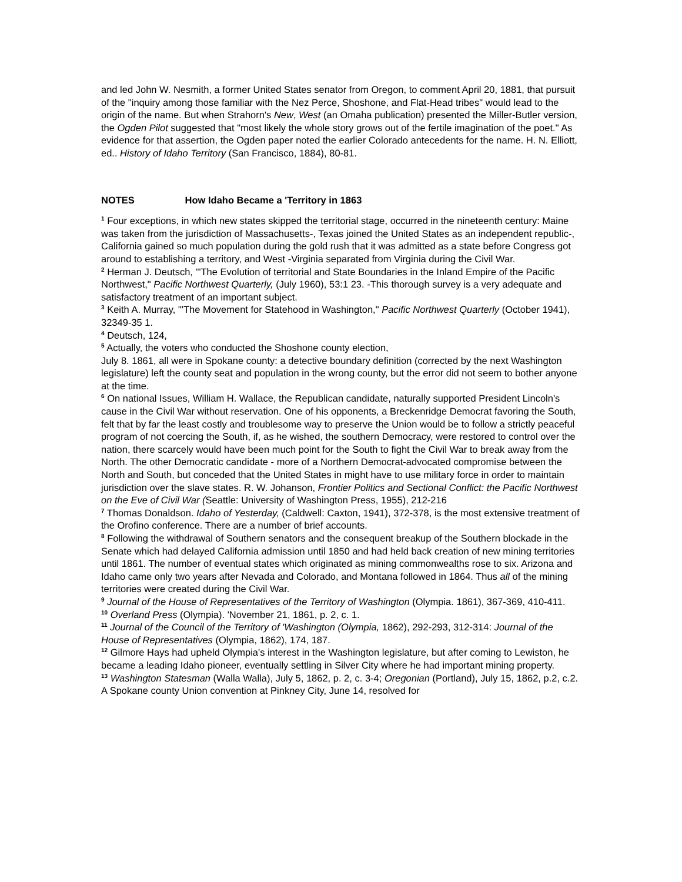and led John W. Nesmith, a former United States senator from Oregon, to comment April 20, 1881, that pursuit of the "inquiry among those familiar with the Nez Perce, Shoshone, and Flat-Head tribes" would lead to the origin of the name. But when Strahorn's New, West (an Omaha publication) presented the Miller-Butler version, the Ogden Pilot suggested that "most likely the whole story grows out of the fertile imagination of the poet." As evidence for that assertion, the Ogden paper noted the earlier Colorado antecedents for the name. H. N. Elliott, ed.. History of Idaho Territory (San Francisco, 1884), 80-81.
NOTES How Idaho Became a 'Territory in 1863
<sup>1</sup> Four exceptions, in which new states skipped the territorial stage, occurred in the nineteenth century: Maine was taken from the jurisdiction of Massachusetts-, Texas joined the United States as an independent republic-, California gained so much population during the gold rush that it was admitted as a state before Congress got around to establishing a territory, and West -Virginia separated from Virginia during the Civil War.
<sup>2</sup> Herman J. Deutsch, "'The Evolution of territorial and State Boundaries in the Inland Empire of the Pacific Northwest," Pacific Northwest Quarterly, (July 1960), 53:1 23. -This thorough survey is a very adequate and satisfactory treatment of an important subject.
<sup>3</sup> Keith A. Murray, "'The Movement for Statehood in Washington," Pacific Northwest Quarterly (October 1941), 32349-35 1.
<sup>4</sup> Deutsch, 124,
<sup>5</sup> Actually, the voters who conducted the Shoshone county election,
July 8. 1861, all were in Spokane county: a detective boundary definition (corrected by the next Washington legislature) left the county seat and population in the wrong county, but the error did not seem to bother anyone at the time.
<sup>6</sup> On national Issues, William H. Wallace, the Republican candidate, naturally supported President Lincoln's cause in the Civil War without reservation. One of his opponents, a Breckenridge Democrat favoring the South, felt that by far the least costly and troublesome way to preserve the Union would be to follow a strictly peaceful program of not coercing the South, if, as he wished, the southern Democracy, were restored to control over the nation, there scarcely would have been much point for the South to fight the Civil War to break away from the North. The other Democratic candidate - more of a Northern Democrat-advocated compromise between the North and South, but conceded that the United States in might have to use military force in order to maintain jurisdiction over the slave states. R. W. Johanson, Frontier Politics and Sectional Conflict: the Pacific Northwest on the Eve of Civil War (Seattle: University of Washington Press, 1955), 212-216
<sup>7</sup> Thomas Donaldson. Idaho of Yesterday, (Caldwell: Caxton, 1941), 372-378, is the most extensive treatment of the Orofino conference. There are a number of brief accounts.
<sup>8</sup> Following the withdrawal of Southern senators and the consequent breakup of the Southern blockade in the Senate which had delayed California admission until 1850 and had held back creation of new mining territories until 1861. The number of eventual states which originated as mining commonwealths rose to six. Arizona and Idaho came only two years after Nevada and Colorado, and Montana followed in 1864. Thus all of the mining territories were created during the Civil War.
<sup>9</sup> Journal of the House of Representatives of the Territory of Washington (Olympia. 1861), 367-369, 410-411.
<sup>10</sup> Overland Press (Olympia). 'November 21, 1861, p. 2, c. 1.
<sup>11</sup> Journal of the Council of the Territory of 'Washington (Olympia, 1862), 292-293, 312-314: Journal of the House of Representatives (Olympia, 1862), 174, 187.
<sup>12</sup> Gilmore Hays had upheld Olympia's interest in the Washington legislature, but after coming to Lewiston, he became a leading Idaho pioneer, eventually settling in Silver City where he had important mining property.
<sup>13</sup> Washington Statesman (Walla Walla), July 5, 1862, p. 2, c. 3-4; Oregonian (Portland), July 15, 1862, p.2, c.2. A Spokane county Union convention at Pinkney City, June 14, resolved for